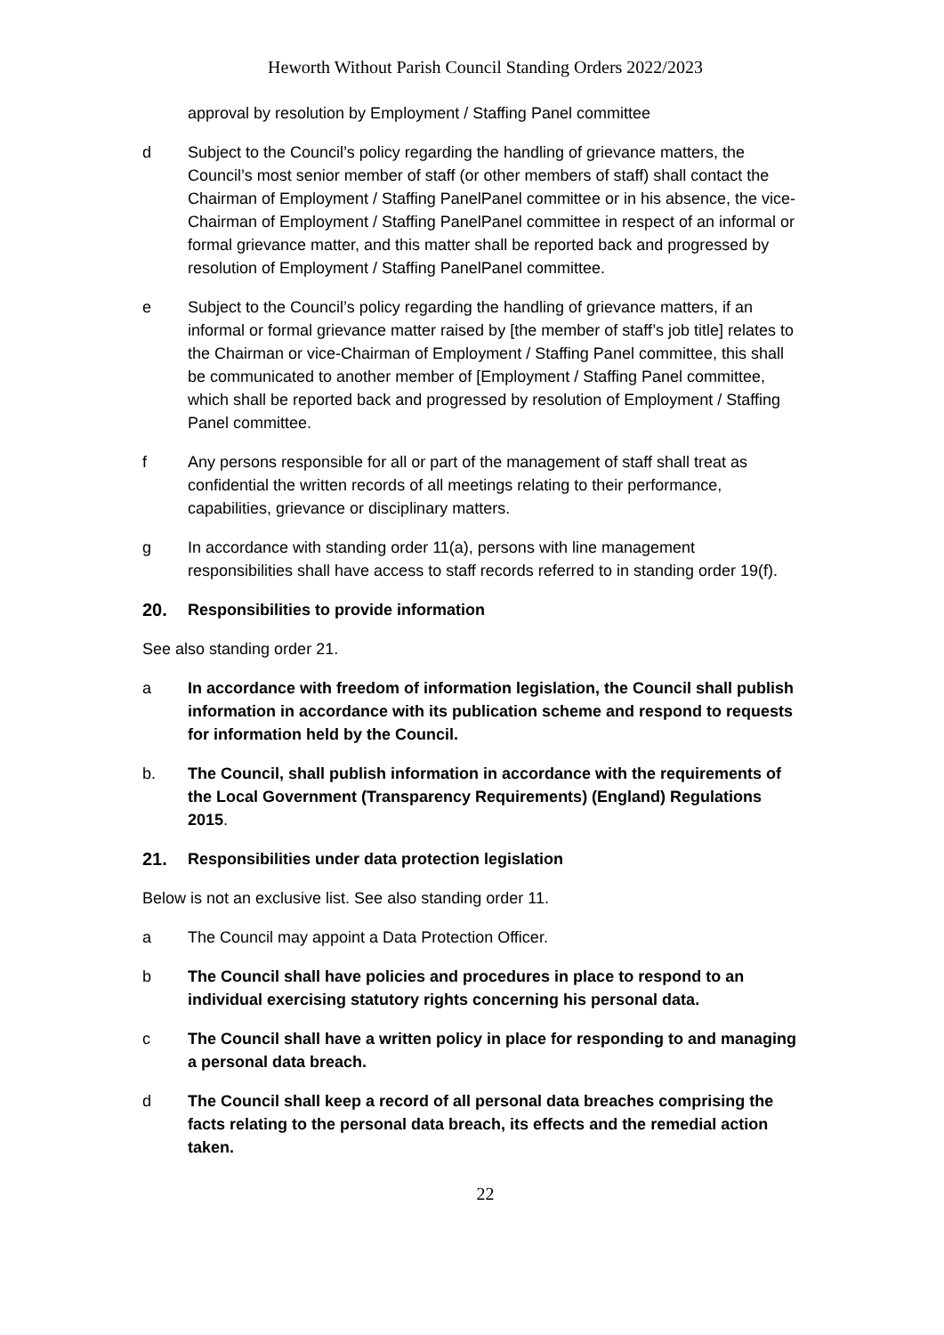Heworth Without Parish Council Standing Orders 2022/2023
approval by resolution by Employment / Staffing Panel committee
d Subject to the Council’s policy regarding the handling of grievance matters, the Council’s most senior member of staff (or other members of staff) shall contact the Chairman of Employment / Staffing PanelPanel committee or in his absence, the vice-Chairman of Employment / Staffing PanelPanel committee in respect of an informal or formal grievance matter, and this matter shall be reported back and progressed by resolution of Employment / Staffing PanelPanel committee.
e Subject to the Council’s policy regarding the handling of grievance matters, if an informal or formal grievance matter raised by [the member of staff’s job title] relates to the Chairman or vice-Chairman of Employment / Staffing Panel committee, this shall be communicated to another member of [Employment / Staffing Panel committee, which shall be reported back and progressed by resolution of Employment / Staffing Panel committee.
f Any persons responsible for all or part of the management of staff shall treat as confidential the written records of all meetings relating to their performance, capabilities, grievance or disciplinary matters.
g In accordance with standing order 11(a), persons with line management responsibilities shall have access to staff records referred to in standing order 19(f).
20. Responsibilities to provide information
See also standing order 21.
a In accordance with freedom of information legislation, the Council shall publish information in accordance with its publication scheme and respond to requests for information held by the Council.
b. The Council, shall publish information in accordance with the requirements of the Local Government (Transparency Requirements) (England) Regulations 2015.
21. Responsibilities under data protection legislation
Below is not an exclusive list. See also standing order 11.
a The Council may appoint a Data Protection Officer.
b The Council shall have policies and procedures in place to respond to an individual exercising statutory rights concerning his personal data.
c The Council shall have a written policy in place for responding to and managing a personal data breach.
d The Council shall keep a record of all personal data breaches comprising the facts relating to the personal data breach, its effects and the remedial action taken.
22